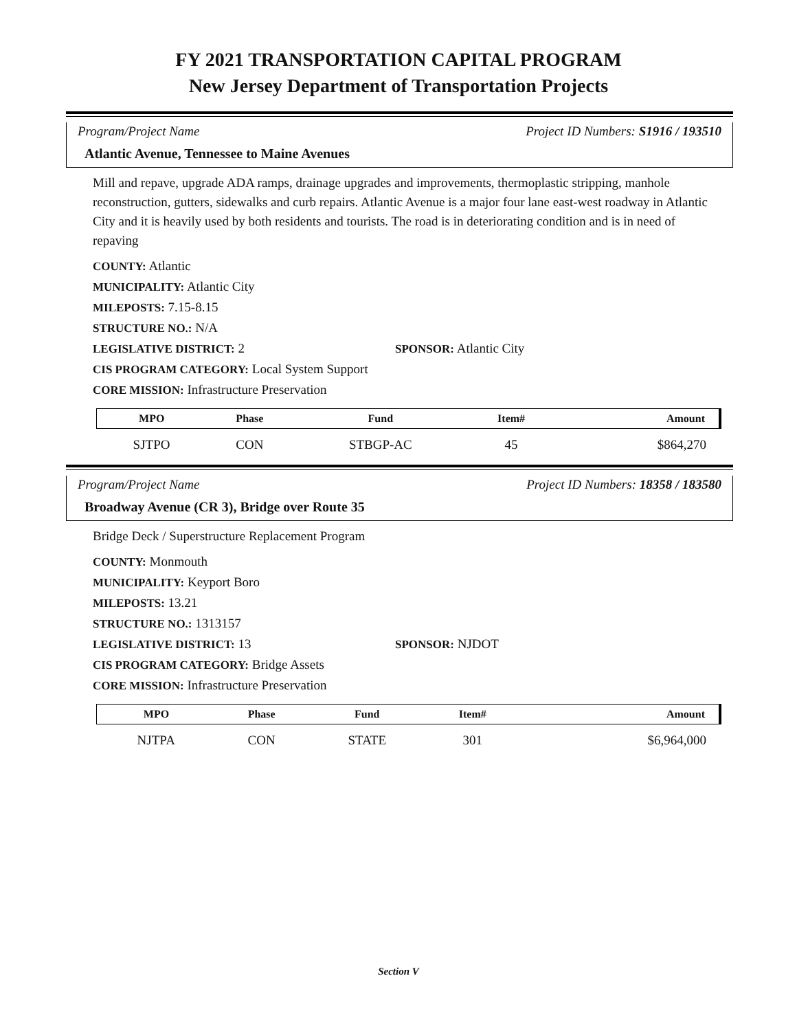FY 2021 TRANSPORTATION CAPITAL PROGRAM
New Jersey Department of Transportation Projects
Program/Project Name Project ID Numbers: S1916 / 193510
Atlantic Avenue, Tennessee to Maine Avenues
Mill and repave, upgrade ADA ramps, drainage upgrades and improvements, thermoplastic stripping, manhole reconstruction, gutters, sidewalks and curb repairs. Atlantic Avenue is a major four lane east-west roadway in Atlantic City and it is heavily used by both residents and tourists. The road is in deteriorating condition and is in need of repaving
COUNTY: Atlantic
MUNICIPALITY: Atlantic City
MILEPOSTS: 7.15-8.15
STRUCTURE NO.: N/A
LEGISLATIVE DISTRICT: 2 SPONSOR: Atlantic City
CIS PROGRAM CATEGORY: Local System Support
CORE MISSION: Infrastructure Preservation
| MPO | Phase | Fund | Item# | Amount |
| --- | --- | --- | --- | --- |
| SJTPO | CON | STBGP-AC | 45 | $864,270 |
Program/Project Name Project ID Numbers: 18358 / 183580
Broadway Avenue (CR 3), Bridge over Route 35
Bridge Deck / Superstructure Replacement Program
COUNTY: Monmouth
MUNICIPALITY: Keyport Boro
MILEPOSTS: 13.21
STRUCTURE NO.: 1313157
LEGISLATIVE DISTRICT: 13 SPONSOR: NJDOT
CIS PROGRAM CATEGORY: Bridge Assets
CORE MISSION: Infrastructure Preservation
| MPO | Phase | Fund | Item# | Amount |
| --- | --- | --- | --- | --- |
| NJTPA | CON | STATE | 301 | $6,964,000 |
Section V